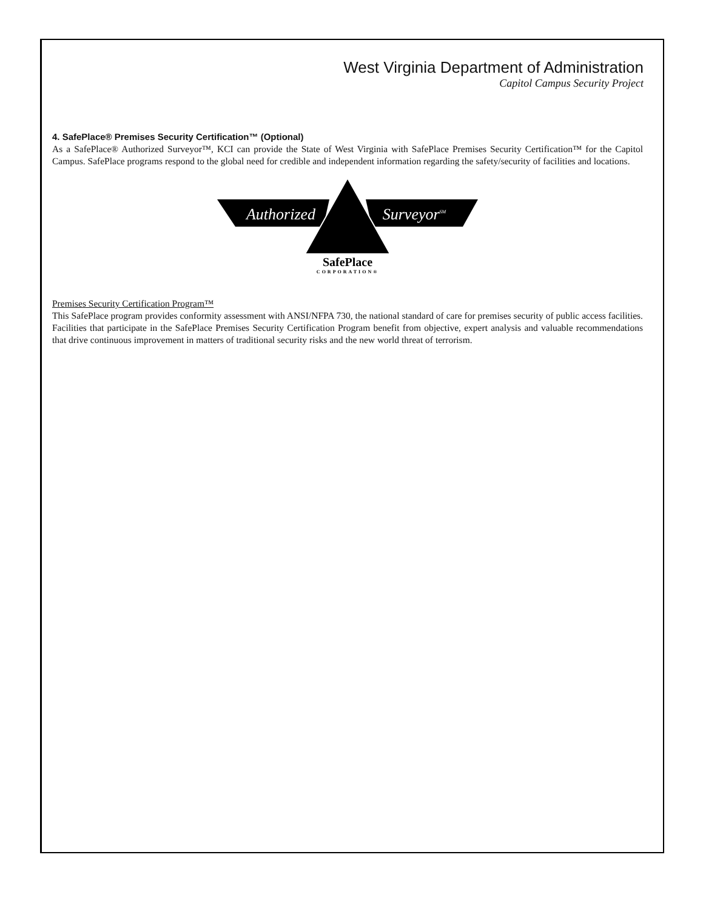West Virginia Department of Administration
Capitol Campus Security Project
4. SafePlace® Premises Security Certification™ (Optional)
As a SafePlace® Authorized Surveyor™, KCI can provide the State of West Virginia with SafePlace Premises Security Certification™ for the Capitol Campus. SafePlace programs respond to the global need for credible and independent information regarding the safety/security of facilities and locations.
Authorized
SurveyorSM
SafePlace
CORPORATION®
Premises Security Certification Program™
This SafePlace program provides conformity assessment with ANSI/NFPA 730, the national standard of care for premises security of public access facilities. Facilities that participate in the SafePlace Premises Security Certification Program benefit from objective, expert analysis and valuable recommendations that drive continuous improvement in matters of traditional security risks and the new world threat of terrorism.